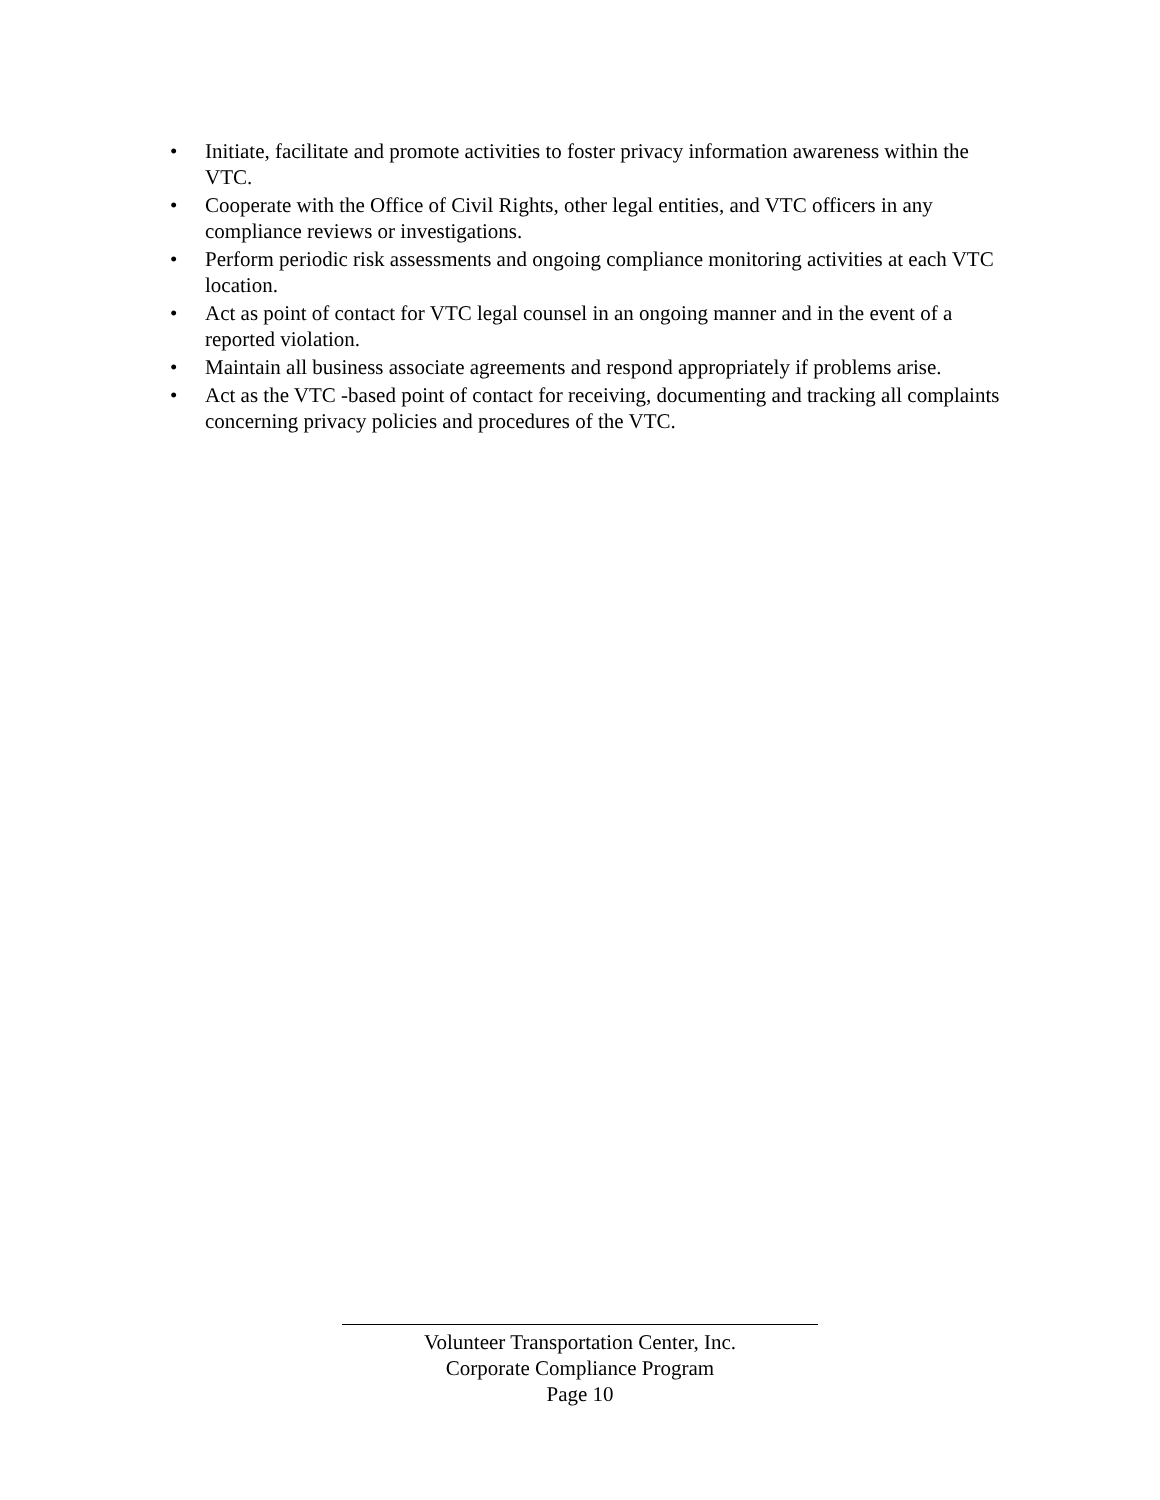• Initiate, facilitate and promote activities to foster privacy information awareness within the VTC.
• Cooperate with the Office of Civil Rights, other legal entities, and VTC officers in any compliance reviews or investigations.
• Perform periodic risk assessments and ongoing compliance monitoring activities at each VTC location.
• Act as point of contact for VTC legal counsel in an ongoing manner and in the event of a reported violation.
• Maintain all business associate agreements and respond appropriately if problems arise.
• Act as the VTC -based point of contact for receiving, documenting and tracking all complaints concerning privacy policies and procedures of the VTC.
Volunteer Transportation Center, Inc.
Corporate Compliance Program
Page 10